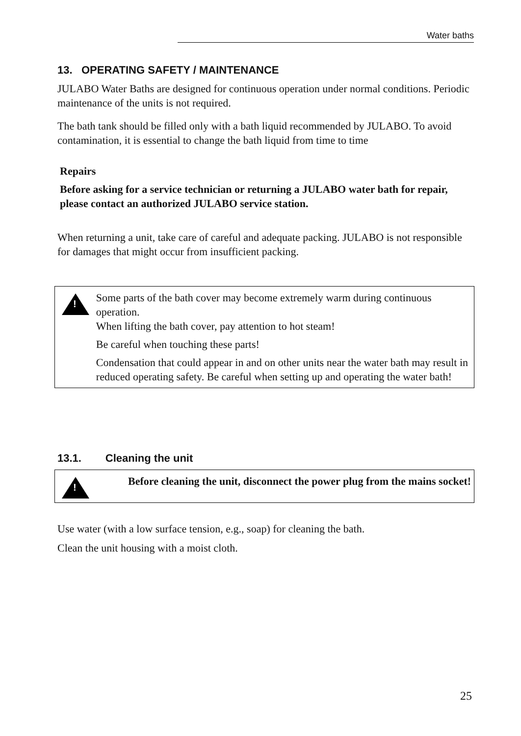Water baths
13. OPERATING SAFETY / MAINTENANCE
JULABO Water Baths are designed for continuous operation under normal conditions. Periodic maintenance of the units is not required.
The bath tank should be filled only with a bath liquid recommended by JULABO. To avoid contamination, it is essential to change the bath liquid from time to time
Repairs
Before asking for a service technician or returning a JULABO water bath for repair, please contact an authorized JULABO service station.
When returning a unit, take care of careful and adequate packing. JULABO is not responsible for damages that might occur from insufficient packing.
!
Some parts of the bath cover may become extremely warm during continuous operation.
When lifting the bath cover, pay attention to hot steam!
Be careful when touching these parts!
Condensation that could appear in and on other units near the water bath may result in reduced operating safety. Be careful when setting up and operating the water bath!
13.1. Cleaning the unit
!
Before cleaning the unit, disconnect the power plug from the mains socket!
Use water (with a low surface tension, e.g., soap) for cleaning the bath.
Clean the unit housing with a moist cloth.
25